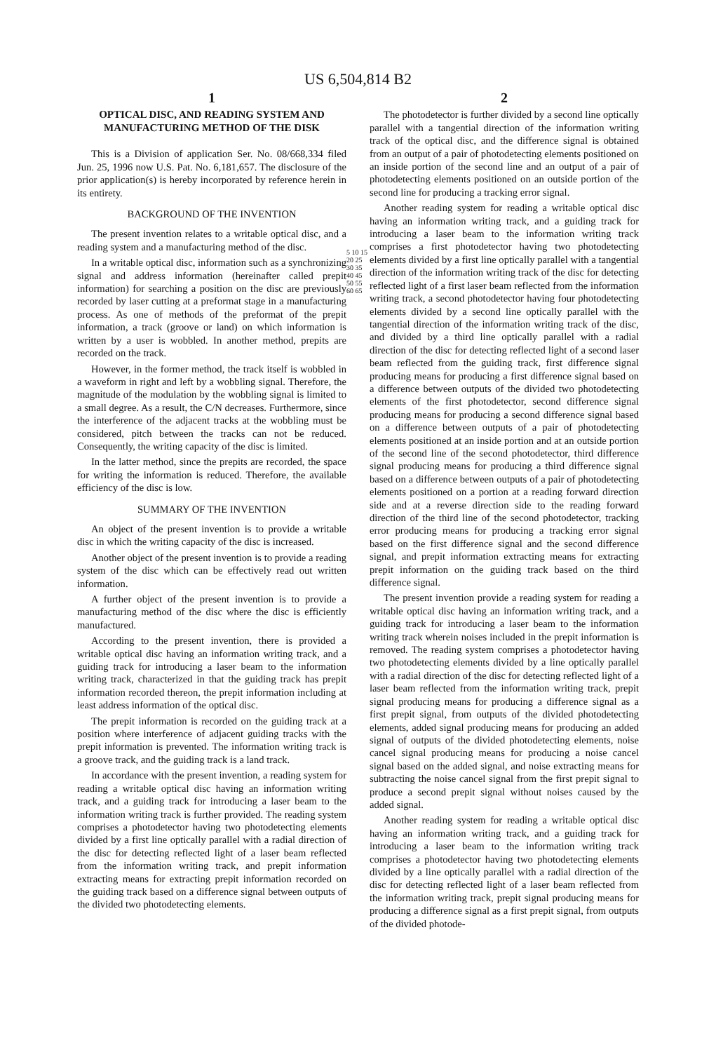US 6,504,814 B2
1
OPTICAL DISC, AND READING SYSTEM AND MANUFACTURING METHOD OF THE DISK
This is a Division of application Ser. No. 08/668,334 filed Jun. 25, 1996 now U.S. Pat. No. 6,181,657. The disclosure of the prior application(s) is hereby incorporated by reference herein in its entirety.
BACKGROUND OF THE INVENTION
The present invention relates to a writable optical disc, and a reading system and a manufacturing method of the disc.
In a writable optical disc, information such as a synchronizing signal and address information (hereinafter called prepit information) for searching a position on the disc are previously recorded by laser cutting at a preformat stage in a manufacturing process. As one of methods of the preformat of the prepit information, a track (groove or land) on which information is written by a user is wobbled. In another method, prepits are recorded on the track.
However, in the former method, the track itself is wobbled in a waveform in right and left by a wobbling signal. Therefore, the magnitude of the modulation by the wobbling signal is limited to a small degree. As a result, the C/N decreases. Furthermore, since the interference of the adjacent tracks at the wobbling must be considered, pitch between the tracks can not be reduced. Consequently, the writing capacity of the disc is limited.
In the latter method, since the prepits are recorded, the space for writing the information is reduced. Therefore, the available efficiency of the disc is low.
SUMMARY OF THE INVENTION
An object of the present invention is to provide a writable disc in which the writing capacity of the disc is increased.
Another object of the present invention is to provide a reading system of the disc which can be effectively read out written information.
A further object of the present invention is to provide a manufacturing method of the disc where the disc is efficiently manufactured.
According to the present invention, there is provided a writable optical disc having an information writing track, and a guiding track for introducing a laser beam to the information writing track, characterized in that the guiding track has prepit information recorded thereon, the prepit information including at least address information of the optical disc.
The prepit information is recorded on the guiding track at a position where interference of adjacent guiding tracks with the prepit information is prevented. The information writing track is a groove track, and the guiding track is a land track.
In accordance with the present invention, a reading system for reading a writable optical disc having an information writing track, and a guiding track for introducing a laser beam to the information writing track is further provided. The reading system comprises a photodetector having two photodetecting elements divided by a first line optically parallel with a radial direction of the disc for detecting reflected light of a laser beam reflected from the information writing track, and prepit information extracting means for extracting prepit information recorded on the guiding track based on a difference signal between outputs of the divided two photodetecting elements.
5 10 15 20 25 30 35 40 45 50 55 60 65
2
The photodetector is further divided by a second line optically parallel with a tangential direction of the information writing track of the optical disc, and the difference signal is obtained from an output of a pair of photodetecting elements positioned on an inside portion of the second line and an output of a pair of photodetecting elements positioned on an outside portion of the second line for producing a tracking error signal.
Another reading system for reading a writable optical disc having an information writing track, and a guiding track for introducing a laser beam to the information writing track comprises a first photodetector having two photodetecting elements divided by a first line optically parallel with a tangential direction of the information writing track of the disc for detecting reflected light of a first laser beam reflected from the information writing track, a second photodetector having four photodetecting elements divided by a second line optically parallel with the tangential direction of the information writing track of the disc, and divided by a third line optically parallel with a radial direction of the disc for detecting reflected light of a second laser beam reflected from the guiding track, first difference signal producing means for producing a first difference signal based on a difference between outputs of the divided two photodetecting elements of the first photodetector, second difference signal producing means for producing a second difference signal based on a difference between outputs of a pair of photodetecting elements positioned at an inside portion and at an outside portion of the second line of the second photodetector, third difference signal producing means for producing a third difference signal based on a difference between outputs of a pair of photodetecting elements positioned on a portion at a reading forward direction side and at a reverse direction side to the reading forward direction of the third line of the second photodetector, tracking error producing means for producing a tracking error signal based on the first difference signal and the second difference signal, and prepit information extracting means for extracting prepit information on the guiding track based on the third difference signal.
The present invention provide a reading system for reading a writable optical disc having an information writing track, and a guiding track for introducing a laser beam to the information writing track wherein noises included in the prepit information is removed. The reading system comprises a photodetector having two photodetecting elements divided by a line optically parallel with a radial direction of the disc for detecting reflected light of a laser beam reflected from the information writing track, prepit signal producing means for producing a difference signal as a first prepit signal, from outputs of the divided photodetecting elements, added signal producing means for producing an added signal of outputs of the divided photodetecting elements, noise cancel signal producing means for producing a noise cancel signal based on the added signal, and noise extracting means for subtracting the noise cancel signal from the first prepit signal to produce a second prepit signal without noises caused by the added signal.
Another reading system for reading a writable optical disc having an information writing track, and a guiding track for introducing a laser beam to the information writing track comprises a photodetector having two photodetecting elements divided by a line optically parallel with a radial direction of the disc for detecting reflected light of a laser beam reflected from the information writing track, prepit signal producing means for producing a difference signal as a first prepit signal, from outputs of the divided photode-